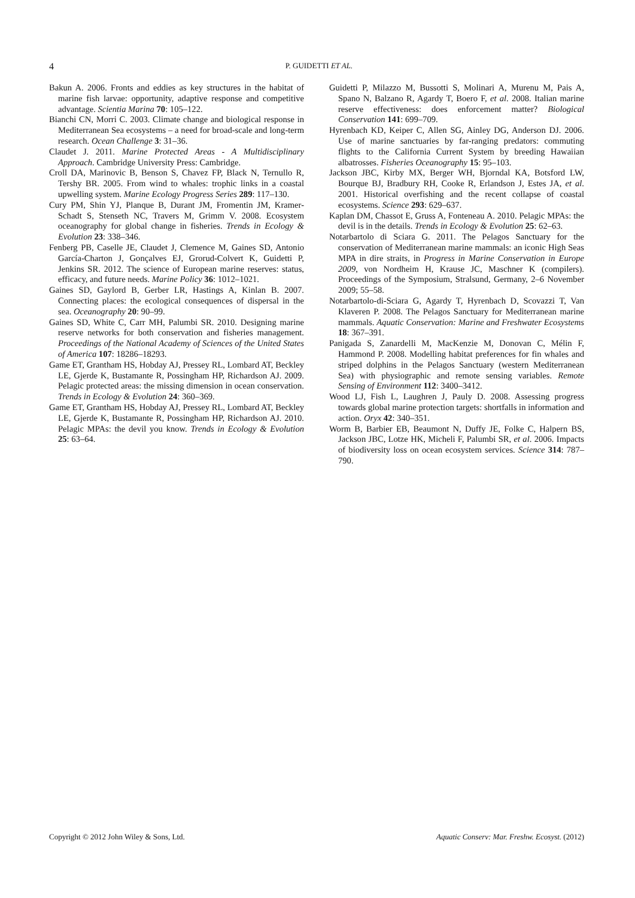4 P. GUIDETTI ET AL.
Bakun A. 2006. Fronts and eddies as key structures in the habitat of marine fish larvae: opportunity, adaptive response and competitive advantage. Scientia Marina 70: 105–122.
Bianchi CN, Morri C. 2003. Climate change and biological response in Mediterranean Sea ecosystems – a need for broad-scale and long-term research. Ocean Challenge 3: 31–36.
Claudet J. 2011. Marine Protected Areas - A Multidisciplinary Approach. Cambridge University Press: Cambridge.
Croll DA, Marinovic B, Benson S, Chavez FP, Black N, Ternullo R, Tershy BR. 2005. From wind to whales: trophic links in a coastal upwelling system. Marine Ecology Progress Series 289: 117–130.
Cury PM, Shin YJ, Planque B, Durant JM, Fromentin JM, Kramer-Schadt S, Stenseth NC, Travers M, Grimm V. 2008. Ecosystem oceanography for global change in fisheries. Trends in Ecology & Evolution 23: 338–346.
Fenberg PB, Caselle JE, Claudet J, Clemence M, Gaines SD, Antonio García-Charton J, Gonçalves EJ, Grorud-Colvert K, Guidetti P, Jenkins SR. 2012. The science of European marine reserves: status, efficacy, and future needs. Marine Policy 36: 1012–1021.
Gaines SD, Gaylord B, Gerber LR, Hastings A, Kinlan B. 2007. Connecting places: the ecological consequences of dispersal in the sea. Oceanography 20: 90–99.
Gaines SD, White C, Carr MH, Palumbi SR. 2010. Designing marine reserve networks for both conservation and fisheries management. Proceedings of the National Academy of Sciences of the United States of America 107: 18286–18293.
Game ET, Grantham HS, Hobday AJ, Pressey RL, Lombard AT, Beckley LE, Gjerde K, Bustamante R, Possingham HP, Richardson AJ. 2009. Pelagic protected areas: the missing dimension in ocean conservation. Trends in Ecology & Evolution 24: 360–369.
Game ET, Grantham HS, Hobday AJ, Pressey RL, Lombard AT, Beckley LE, Gjerde K, Bustamante R, Possingham HP, Richardson AJ. 2010. Pelagic MPAs: the devil you know. Trends in Ecology & Evolution 25: 63–64.
Guidetti P, Milazzo M, Bussotti S, Molinari A, Murenu M, Pais A, Spano N, Balzano R, Agardy T, Boero F, et al. 2008. Italian marine reserve effectiveness: does enforcement matter? Biological Conservation 141: 699–709.
Hyrenbach KD, Keiper C, Allen SG, Ainley DG, Anderson DJ. 2006. Use of marine sanctuaries by far-ranging predators: commuting flights to the California Current System by breeding Hawaiian albatrosses. Fisheries Oceanography 15: 95–103.
Jackson JBC, Kirby MX, Berger WH, Bjorndal KA, Botsford LW, Bourque BJ, Bradbury RH, Cooke R, Erlandson J, Estes JA, et al. 2001. Historical overfishing and the recent collapse of coastal ecosystems. Science 293: 629–637.
Kaplan DM, Chassot E, Gruss A, Fonteneau A. 2010. Pelagic MPAs: the devil is in the details. Trends in Ecology & Evolution 25: 62–63.
Notarbartolo di Sciara G. 2011. The Pelagos Sanctuary for the conservation of Mediterranean marine mammals: an iconic High Seas MPA in dire straits, in Progress in Marine Conservation in Europe 2009, von Nordheim H, Krause JC, Maschner K (compilers). Proceedings of the Symposium, Stralsund, Germany, 2–6 November 2009; 55–58.
Notarbartolo-di-Sciara G, Agardy T, Hyrenbach D, Scovazzi T, Van Klaveren P. 2008. The Pelagos Sanctuary for Mediterranean marine mammals. Aquatic Conservation: Marine and Freshwater Ecosystems 18: 367–391.
Panigada S, Zanardelli M, MacKenzie M, Donovan C, Mélin F, Hammond P. 2008. Modelling habitat preferences for fin whales and striped dolphins in the Pelagos Sanctuary (western Mediterranean Sea) with physiographic and remote sensing variables. Remote Sensing of Environment 112: 3400–3412.
Wood LJ, Fish L, Laughren J, Pauly D. 2008. Assessing progress towards global marine protection targets: shortfalls in information and action. Oryx 42: 340–351.
Worm B, Barbier EB, Beaumont N, Duffy JE, Folke C, Halpern BS, Jackson JBC, Lotze HK, Micheli F, Palumbi SR, et al. 2006. Impacts of biodiversity loss on ocean ecosystem services. Science 314: 787–790.
Copyright © 2012 John Wiley & Sons, Ltd. Aquatic Conserv: Mar. Freshw. Ecosyst. (2012)